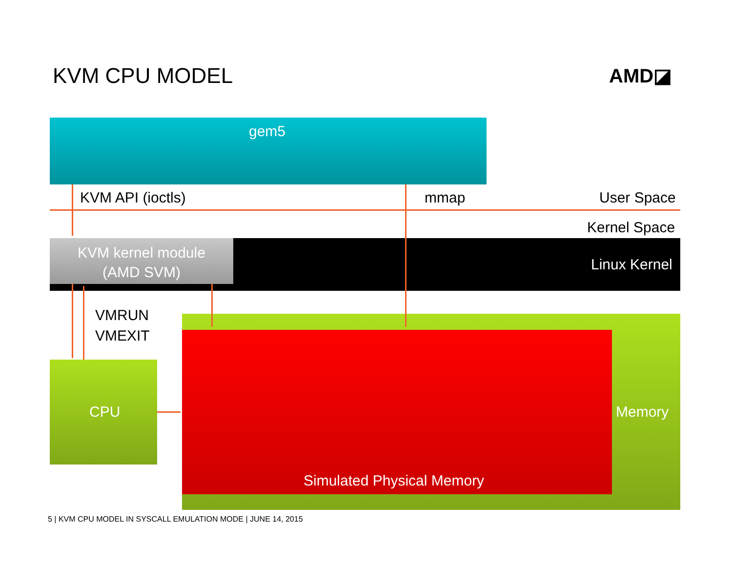KVM CPU MODEL AMD◪
gem5
KVM API (ioctls) mmap User Space
Kernel Space
KVM kernel module
(AMD SVM)
Linux Kernel
VMRUN
VMEXIT
CPU
Simulated Physical Memory
Memory
5 | KVM CPU MODEL IN SYSCALL EMULATION MODE | JUNE 14, 2015